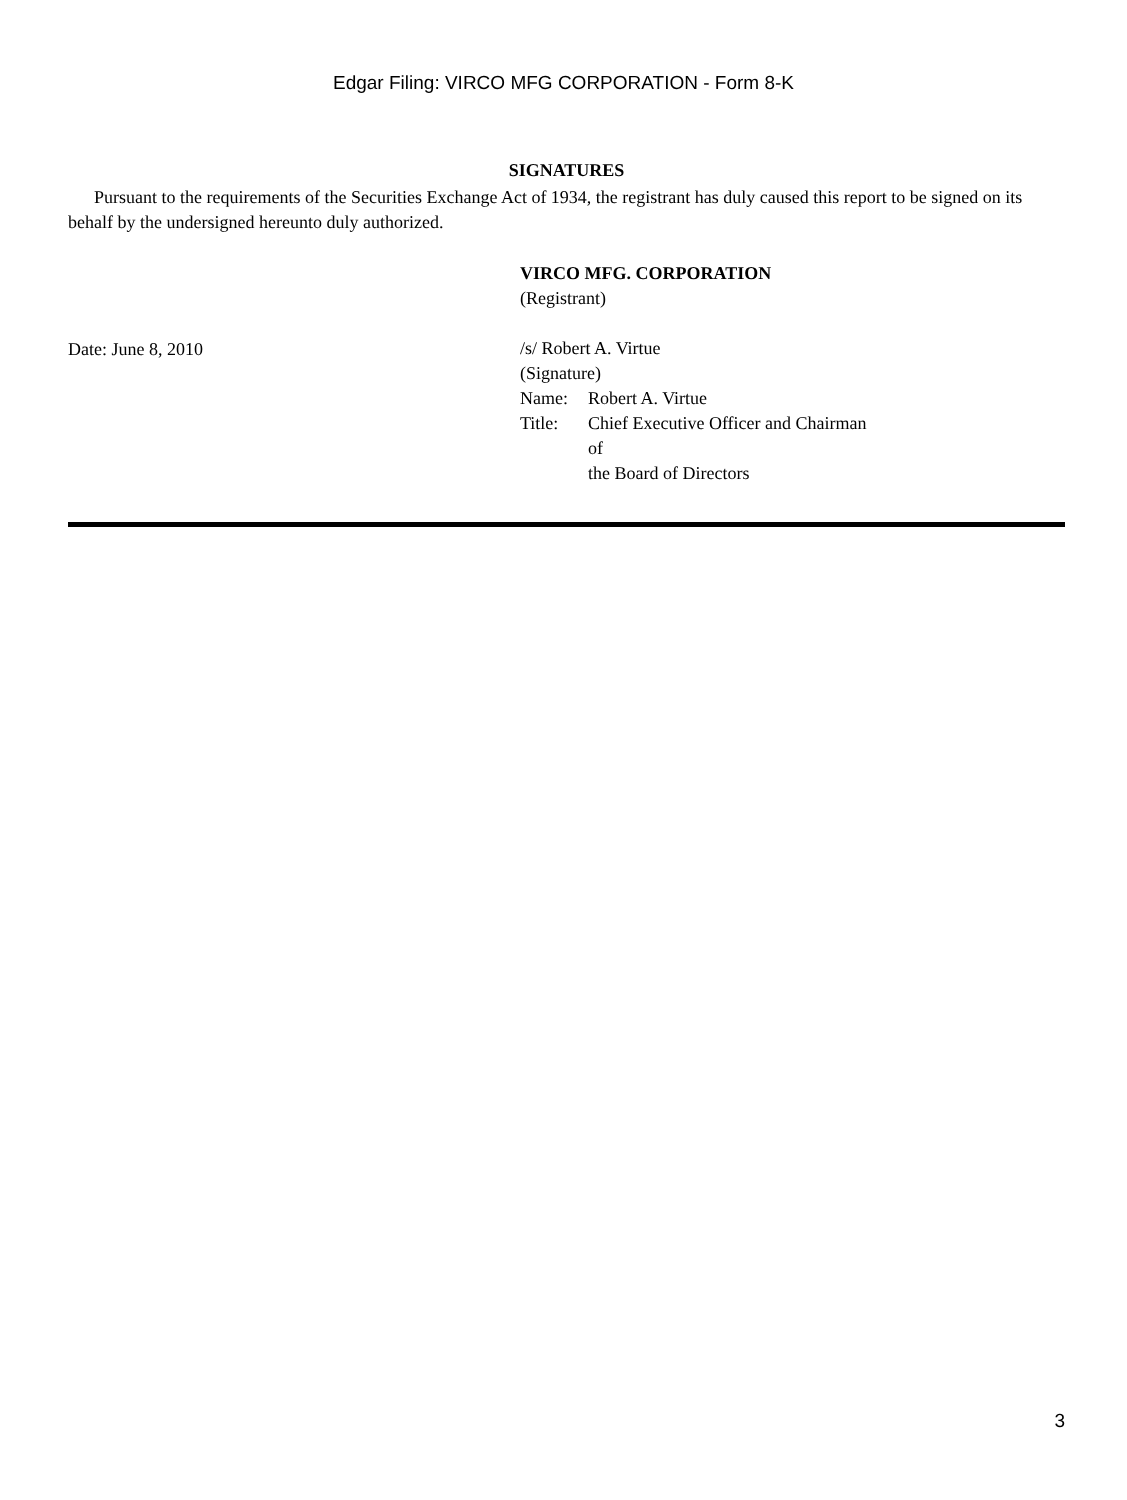Edgar Filing: VIRCO MFG CORPORATION - Form 8-K
SIGNATURES
Pursuant to the requirements of the Securities Exchange Act of 1934, the registrant has duly caused this report to be signed on its behalf by the undersigned hereunto duly authorized.
Date: June 8, 2010
VIRCO MFG. CORPORATION
(Registrant)
/s/ Robert A. Virtue
(Signature)
| Name: | Robert A. Virtue |
| Title: | Chief Executive Officer and Chairman of the Board of Directors |
3